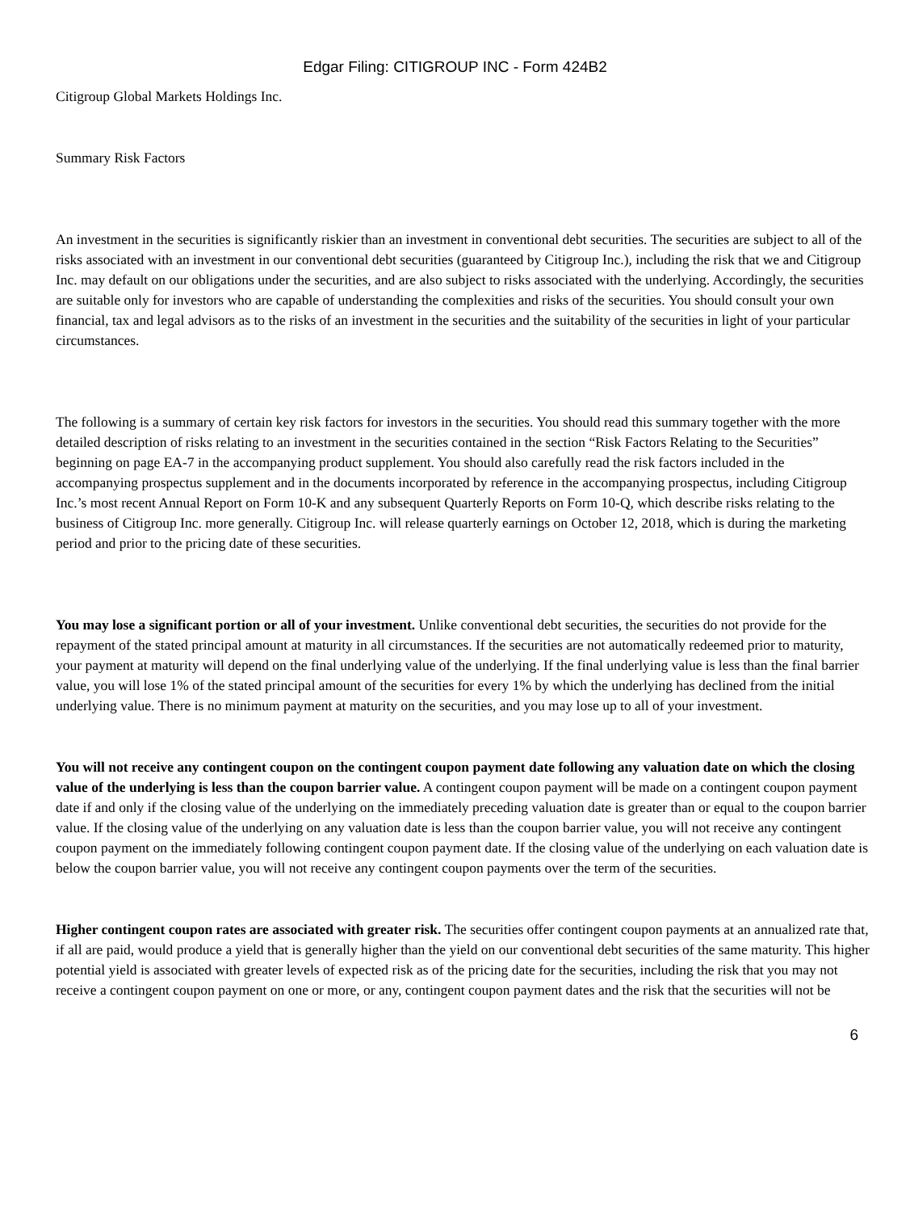Edgar Filing: CITIGROUP INC - Form 424B2
Citigroup Global Markets Holdings Inc.
Summary Risk Factors
An investment in the securities is significantly riskier than an investment in conventional debt securities. The securities are subject to all of the risks associated with an investment in our conventional debt securities (guaranteed by Citigroup Inc.), including the risk that we and Citigroup Inc. may default on our obligations under the securities, and are also subject to risks associated with the underlying. Accordingly, the securities are suitable only for investors who are capable of understanding the complexities and risks of the securities. You should consult your own financial, tax and legal advisors as to the risks of an investment in the securities and the suitability of the securities in light of your particular circumstances.
The following is a summary of certain key risk factors for investors in the securities. You should read this summary together with the more detailed description of risks relating to an investment in the securities contained in the section “Risk Factors Relating to the Securities” beginning on page EA-7 in the accompanying product supplement. You should also carefully read the risk factors included in the accompanying prospectus supplement and in the documents incorporated by reference in the accompanying prospectus, including Citigroup Inc.’s most recent Annual Report on Form 10-K and any subsequent Quarterly Reports on Form 10-Q, which describe risks relating to the business of Citigroup Inc. more generally. Citigroup Inc. will release quarterly earnings on October 12, 2018, which is during the marketing period and prior to the pricing date of these securities.
You may lose a significant portion or all of your investment. Unlike conventional debt securities, the securities do not provide for the repayment of the stated principal amount at maturity in all circumstances. If the securities are not automatically redeemed prior to maturity, your payment at maturity will depend on the final underlying value of the underlying. If the final underlying value is less than the final barrier value, you will lose 1% of the stated principal amount of the securities for every 1% by which the underlying has declined from the initial underlying value. There is no minimum payment at maturity on the securities, and you may lose up to all of your investment.
You will not receive any contingent coupon on the contingent coupon payment date following any valuation date on which the closing value of the underlying is less than the coupon barrier value. A contingent coupon payment will be made on a contingent coupon payment date if and only if the closing value of the underlying on the immediately preceding valuation date is greater than or equal to the coupon barrier value. If the closing value of the underlying on any valuation date is less than the coupon barrier value, you will not receive any contingent coupon payment on the immediately following contingent coupon payment date. If the closing value of the underlying on each valuation date is below the coupon barrier value, you will not receive any contingent coupon payments over the term of the securities.
Higher contingent coupon rates are associated with greater risk. The securities offer contingent coupon payments at an annualized rate that, if all are paid, would produce a yield that is generally higher than the yield on our conventional debt securities of the same maturity. This higher potential yield is associated with greater levels of expected risk as of the pricing date for the securities, including the risk that you may not receive a contingent coupon payment on one or more, or any, contingent coupon payment dates and the risk that the securities will not be
6